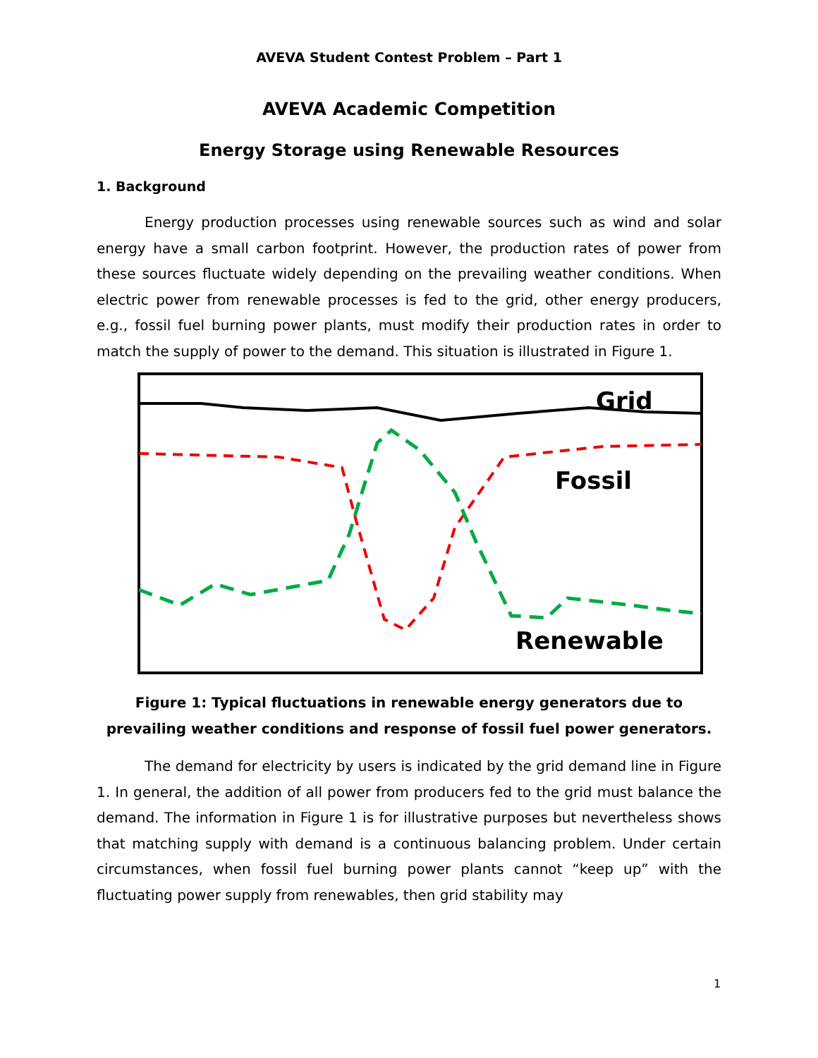AVEVA Student Contest Problem – Part 1
AVEVA Academic Competition
Energy Storage using Renewable Resources
1. Background
Energy production processes using renewable sources such as wind and solar energy have a small carbon footprint. However, the production rates of power from these sources fluctuate widely depending on the prevailing weather conditions. When electric power from renewable processes is fed to the grid, other energy producers, e.g., fossil fuel burning power plants, must modify their production rates in order to match the supply of power to the demand. This situation is illustrated in Figure 1.
Grid
Fossil
Renewable
Figure 1: Typical fluctuations in renewable energy generators due to prevailing weather conditions and response of fossil fuel power generators.
The demand for electricity by users is indicated by the grid demand line in Figure 1. In general, the addition of all power from producers fed to the grid must balance the demand. The information in Figure 1 is for illustrative purposes but nevertheless shows that matching supply with demand is a continuous balancing problem. Under certain circumstances, when fossil fuel burning power plants cannot “keep up” with the fluctuating power supply from renewables, then grid stability may
1